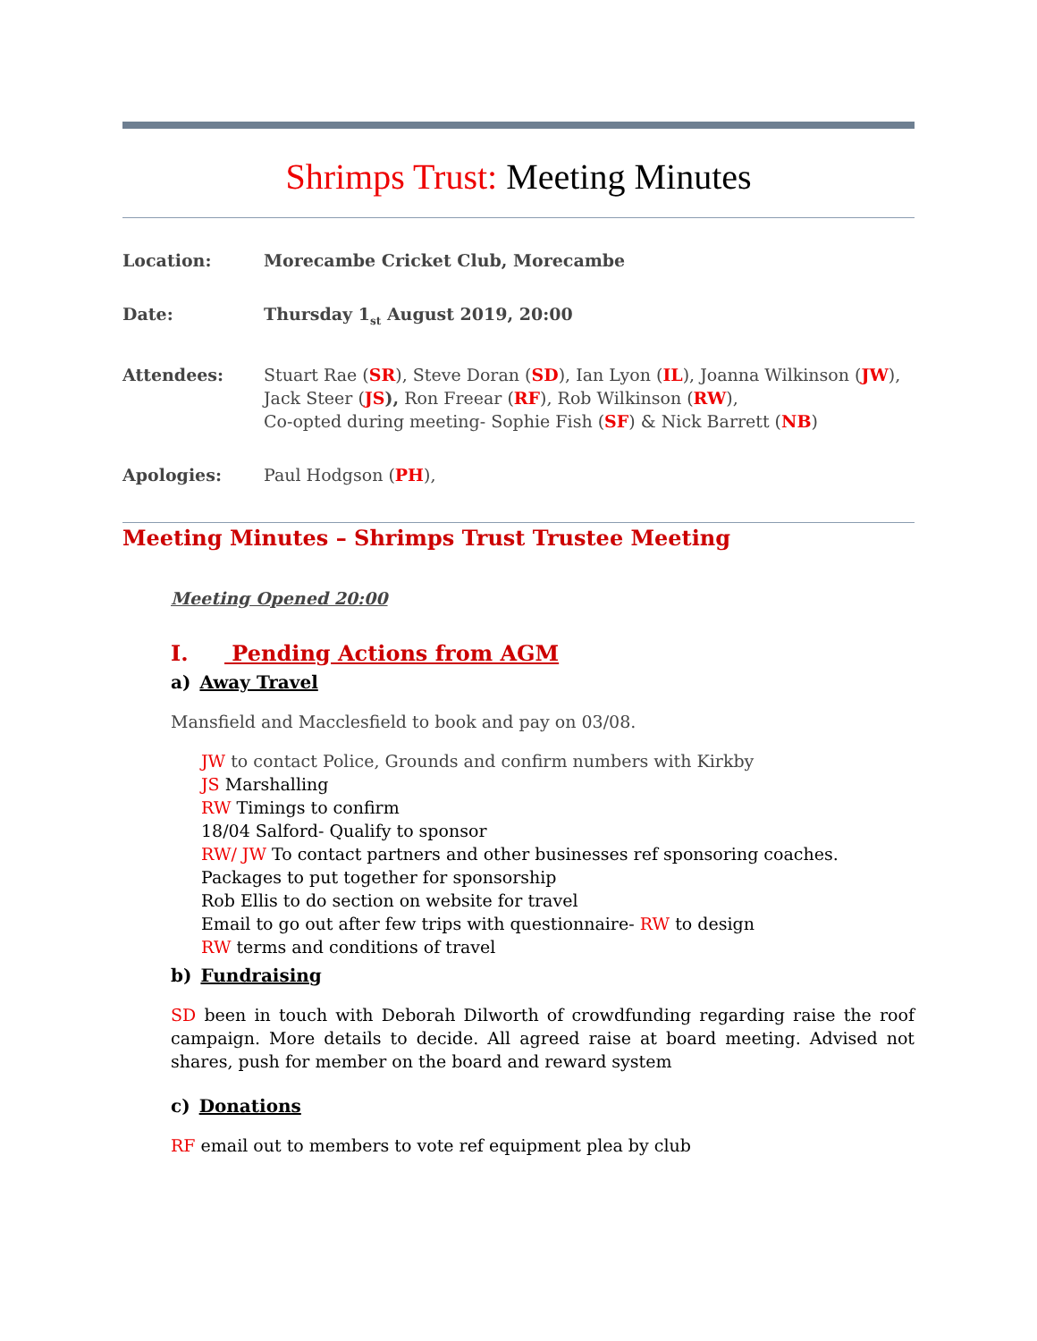Shrimps Trust: Meeting Minutes
Location: Morecambe Cricket Club, Morecambe
Date: Thursday 1<sub>st</sub> August 2019, 20:00
Attendees: Stuart Rae (SR), Steve Doran (SD), Ian Lyon (IL), Joanna Wilkinson (JW), Jack Steer (JS), Ron Freear (RF), Rob Wilkinson (RW),
Co-opted during meeting- Sophie Fish (SF) & Nick Barrett (NB)
Apologies: Paul Hodgson (PH),
Meeting Minutes – Shrimps Trust Trustee Meeting
Meeting Opened 20:00
I. Pending Actions from AGM
a) Away Travel
Mansfield and Macclesfield to book and pay on 03/08.
JW to contact Police, Grounds and confirm numbers with Kirkby
JS Marshalling
RW Timings to confirm
18/04 Salford- Qualify to sponsor
RW/ JW To contact partners and other businesses ref sponsoring coaches. Packages to put together for sponsorship
Rob Ellis to do section on website for travel
Email to go out after few trips with questionnaire- RW to design
RW terms and conditions of travel
b) Fundraising
SD been in touch with Deborah Dilworth of crowdfunding regarding raise the roof campaign. More details to decide. All agreed raise at board meeting. Advised not shares, push for member on the board and reward system
c) Donations
RF email out to members to vote ref equipment plea by club